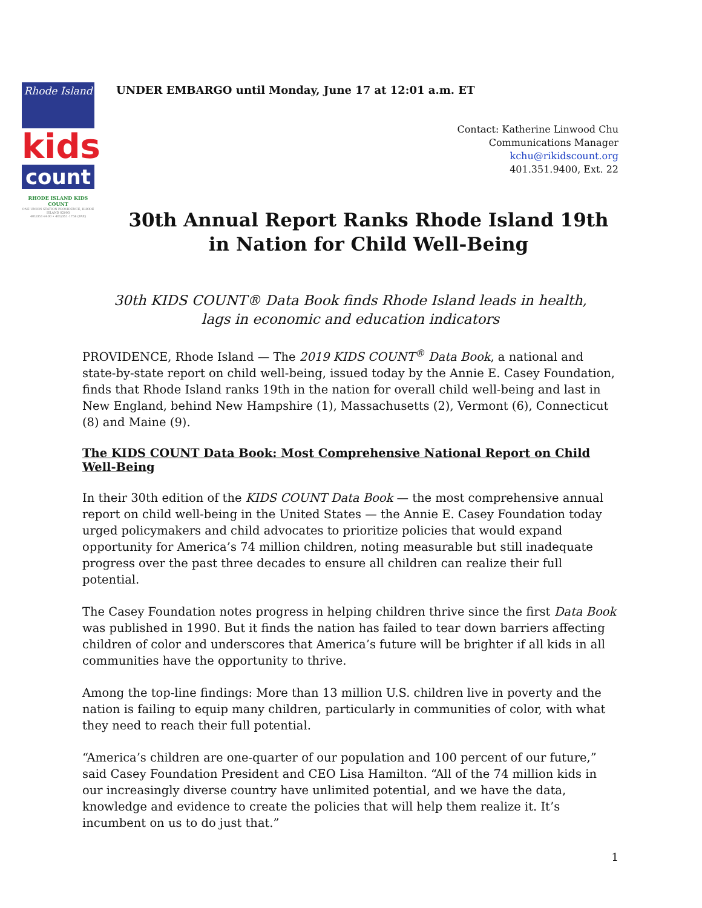Rhode Island
kids
count
RHODE ISLAND KIDS COUNT
ONE UNION STATION PROVIDENCE, RHODE ISLAND 02903
401/351-9400 • 401/351-1758 (FAX)
UNDER EMBARGO until Monday, June 17 at 12:01 a.m. ET
Contact: Katherine Linwood Chu
Communications Manager
kchu@rikidscount.org
401.351.9400, Ext. 22
30th Annual Report Ranks Rhode Island 19th in Nation for Child Well-Being
30th KIDS COUNT® Data Book finds Rhode Island leads in health,
lags in economic and education indicators
PROVIDENCE, Rhode Island — The 2019 KIDS COUNT<sup>®</sup> Data Book, a national and state-by-state report on child well-being, issued today by the Annie E. Casey Foundation, finds that Rhode Island ranks 19th in the nation for overall child well-being and last in New England, behind New Hampshire (1), Massachusetts (2), Vermont (6), Connecticut (8) and Maine (9).
The KIDS COUNT Data Book: Most Comprehensive National Report on Child Well-Being
In their 30th edition of the KIDS COUNT Data Book — the most comprehensive annual report on child well-being in the United States — the Annie E. Casey Foundation today urged policymakers and child advocates to prioritize policies that would expand opportunity for America’s 74 million children, noting measurable but still inadequate progress over the past three decades to ensure all children can realize their full potential.
The Casey Foundation notes progress in helping children thrive since the first Data Book was published in 1990. But it finds the nation has failed to tear down barriers affecting children of color and underscores that America’s future will be brighter if all kids in all communities have the opportunity to thrive.
Among the top-line findings: More than 13 million U.S. children live in poverty and the nation is failing to equip many children, particularly in communities of color, with what they need to reach their full potential.
“America’s children are one-quarter of our population and 100 percent of our future,” said Casey Foundation President and CEO Lisa Hamilton. “All of the 74 million kids in our increasingly diverse country have unlimited potential, and we have the data, knowledge and evidence to create the policies that will help them realize it. It’s incumbent on us to do just that.”
1